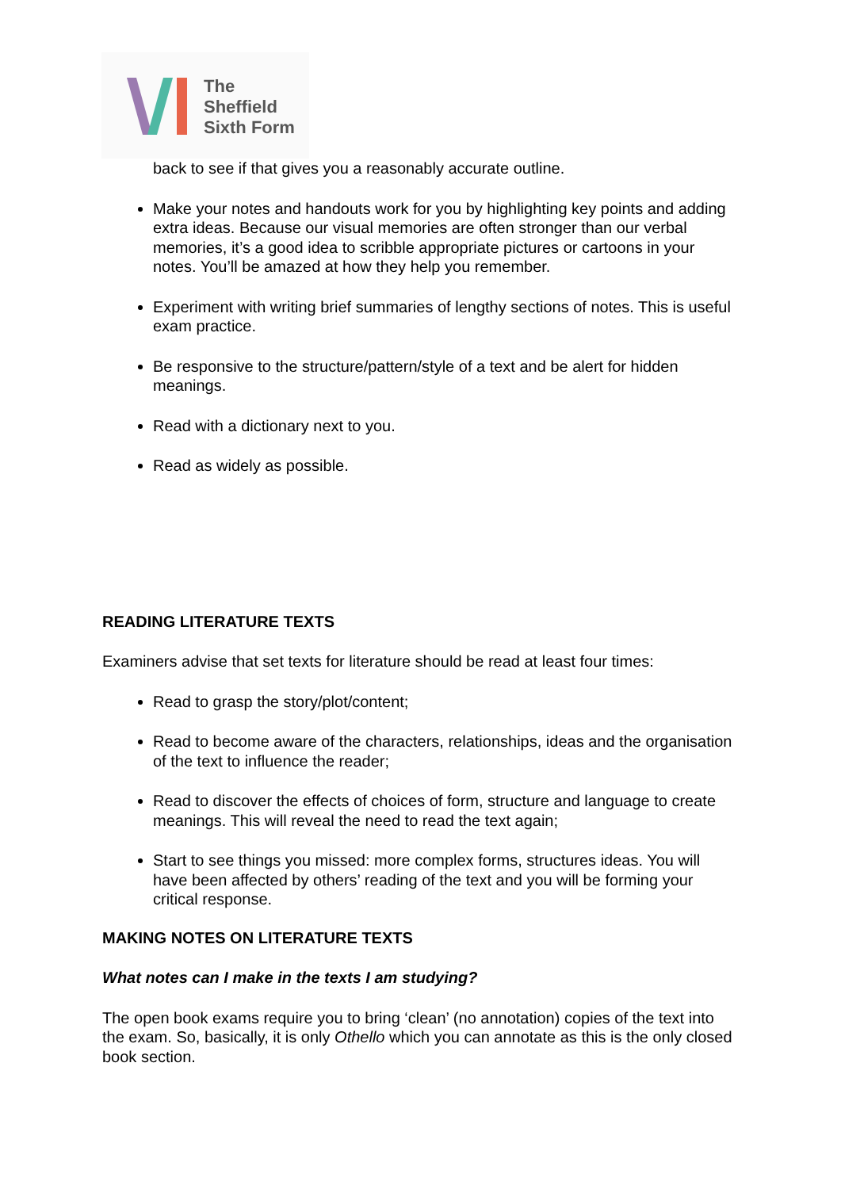The
Sheffield
Sixth Form
back to see if that gives you a reasonably accurate outline.
Make your notes and handouts work for you by highlighting key points and adding extra ideas. Because our visual memories are often stronger than our verbal memories, it’s a good idea to scribble appropriate pictures or cartoons in your notes. You’ll be amazed at how they help you remember.
Experiment with writing brief summaries of lengthy sections of notes. This is useful exam practice.
Be responsive to the structure/pattern/style of a text and be alert for hidden meanings.
Read with a dictionary next to you.
Read as widely as possible.
READING LITERATURE TEXTS
Examiners advise that set texts for literature should be read at least four times:
Read to grasp the story/plot/content;
Read to become aware of the characters, relationships, ideas and the organisation of the text to influence the reader;
Read to discover the effects of choices of form, structure and language to create meanings. This will reveal the need to read the text again;
Start to see things you missed: more complex forms, structures ideas. You will have been affected by others’ reading of the text and you will be forming your critical response.
MAKING NOTES ON LITERATURE TEXTS
What notes can I make in the texts I am studying?
The open book exams require you to bring ‘clean’ (no annotation) copies of the text into the exam. So, basically, it is only Othello which you can annotate as this is the only closed book section.